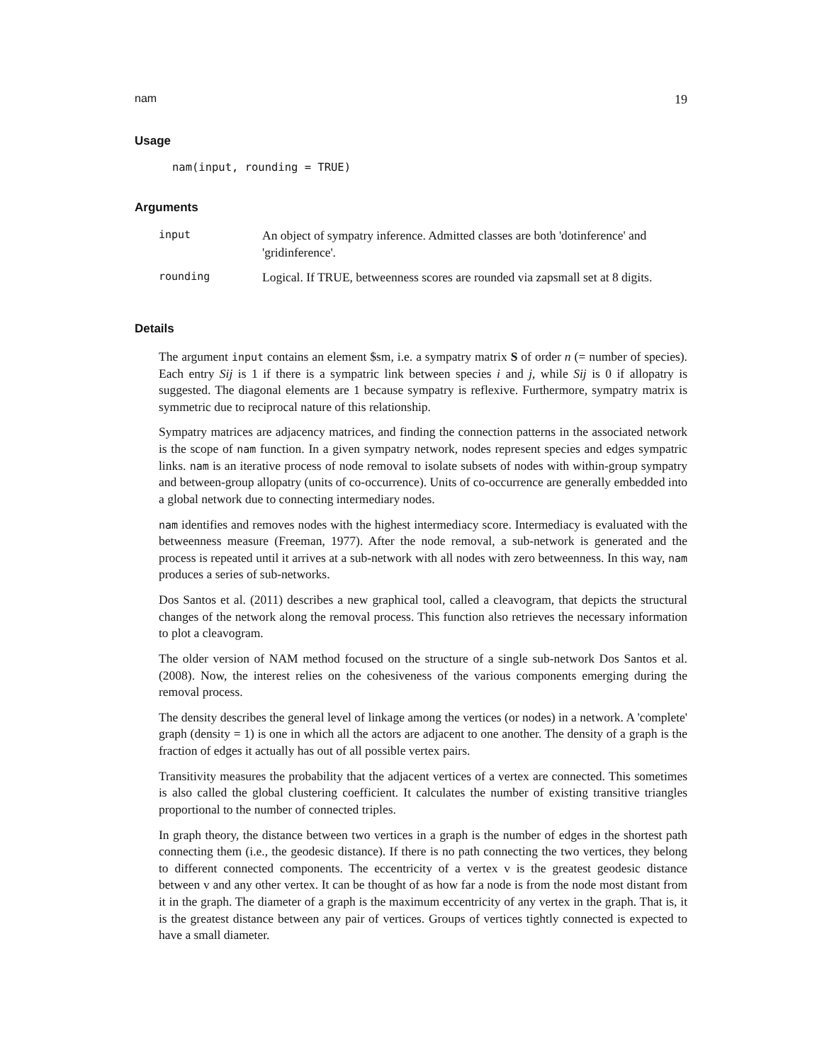nam 19
Usage
nam(input, rounding = TRUE)
Arguments
| input | An object of sympatry inference. Admitted classes are both 'dotinference' and 'gridinference'. |
| rounding | Logical. If TRUE, betweenness scores are rounded via zapsmall set at 8 digits. |
Details
The argument input contains an element $sm, i.e. a sympatry matrix S of order n (= number of species). Each entry Sij is 1 if there is a sympatric link between species i and j, while Sij is 0 if allopatry is suggested. The diagonal elements are 1 because sympatry is reflexive. Furthermore, sympatry matrix is symmetric due to reciprocal nature of this relationship.
Sympatry matrices are adjacency matrices, and finding the connection patterns in the associated network is the scope of nam function. In a given sympatry network, nodes represent species and edges sympatric links. nam is an iterative process of node removal to isolate subsets of nodes with within-group sympatry and between-group allopatry (units of co-occurrence). Units of co-occurrence are generally embedded into a global network due to connecting intermediary nodes.
nam identifies and removes nodes with the highest intermediacy score. Intermediacy is evaluated with the betweenness measure (Freeman, 1977). After the node removal, a sub-network is generated and the process is repeated until it arrives at a sub-network with all nodes with zero betweenness. In this way, nam produces a series of sub-networks.
Dos Santos et al. (2011) describes a new graphical tool, called a cleavogram, that depicts the structural changes of the network along the removal process. This function also retrieves the necessary information to plot a cleavogram.
The older version of NAM method focused on the structure of a single sub-network Dos Santos et al. (2008). Now, the interest relies on the cohesiveness of the various components emerging during the removal process.
The density describes the general level of linkage among the vertices (or nodes) in a network. A 'complete' graph (density = 1) is one in which all the actors are adjacent to one another. The density of a graph is the fraction of edges it actually has out of all possible vertex pairs.
Transitivity measures the probability that the adjacent vertices of a vertex are connected. This sometimes is also called the global clustering coefficient. It calculates the number of existing transitive triangles proportional to the number of connected triples.
In graph theory, the distance between two vertices in a graph is the number of edges in the shortest path connecting them (i.e., the geodesic distance). If there is no path connecting the two vertices, they belong to different connected components. The eccentricity of a vertex v is the greatest geodesic distance between v and any other vertex. It can be thought of as how far a node is from the node most distant from it in the graph. The diameter of a graph is the maximum eccentricity of any vertex in the graph. That is, it is the greatest distance between any pair of vertices. Groups of vertices tightly connected is expected to have a small diameter.